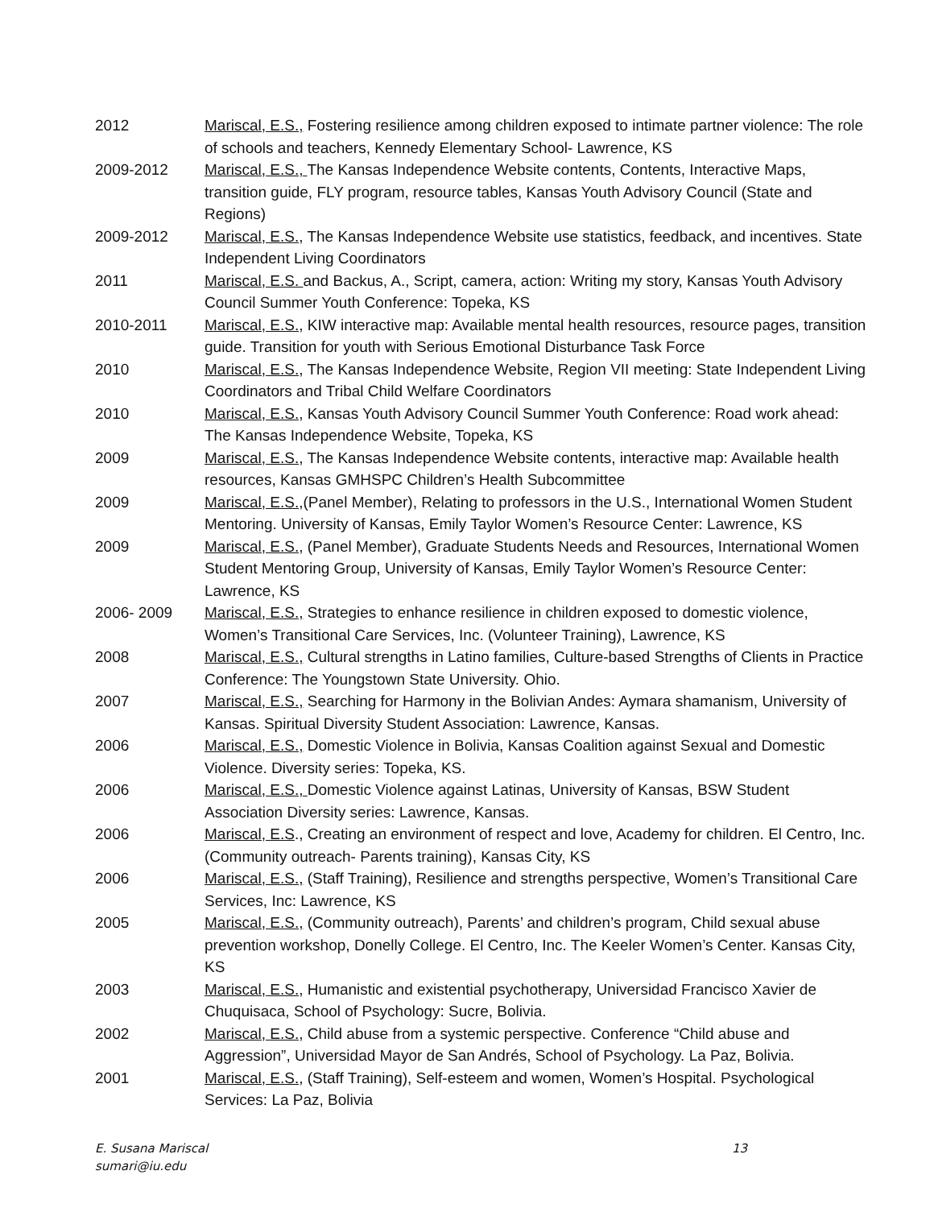2012 Mariscal, E.S., Fostering resilience among children exposed to intimate partner violence: The role of schools and teachers, Kennedy Elementary School- Lawrence, KS
2009-2012 Mariscal, E.S., The Kansas Independence Website contents, Contents, Interactive Maps, transition guide, FLY program, resource tables, Kansas Youth Advisory Council (State and Regions)
2009-2012 Mariscal, E.S., The Kansas Independence Website use statistics, feedback, and incentives. State Independent Living Coordinators
2011 Mariscal, E.S. and Backus, A., Script, camera, action: Writing my story, Kansas Youth Advisory Council Summer Youth Conference: Topeka, KS
2010-2011 Mariscal, E.S., KIW interactive map: Available mental health resources, resource pages, transition guide. Transition for youth with Serious Emotional Disturbance Task Force
2010 Mariscal, E.S., The Kansas Independence Website, Region VII meeting: State Independent Living Coordinators and Tribal Child Welfare Coordinators
2010 Mariscal, E.S., Kansas Youth Advisory Council Summer Youth Conference: Road work ahead: The Kansas Independence Website, Topeka, KS
2009 Mariscal, E.S., The Kansas Independence Website contents, interactive map: Available health resources, Kansas GMHSPC Children’s Health Subcommittee
2009 Mariscal, E.S.,(Panel Member), Relating to professors in the U.S., International Women Student Mentoring. University of Kansas, Emily Taylor Women’s Resource Center: Lawrence, KS
2009 Mariscal, E.S., (Panel Member), Graduate Students Needs and Resources, International Women Student Mentoring Group, University of Kansas, Emily Taylor Women’s Resource Center: Lawrence, KS
2006- 2009 Mariscal, E.S., Strategies to enhance resilience in children exposed to domestic violence, Women’s Transitional Care Services, Inc. (Volunteer Training), Lawrence, KS
2008 Mariscal, E.S., Cultural strengths in Latino families, Culture-based Strengths of Clients in Practice Conference: The Youngstown State University. Ohio.
2007 Mariscal, E.S., Searching for Harmony in the Bolivian Andes: Aymara shamanism, University of Kansas. Spiritual Diversity Student Association: Lawrence, Kansas.
2006 Mariscal, E.S., Domestic Violence in Bolivia, Kansas Coalition against Sexual and Domestic Violence. Diversity series: Topeka, KS.
2006 Mariscal, E.S., Domestic Violence against Latinas, University of Kansas, BSW Student Association Diversity series: Lawrence, Kansas.
2006 Mariscal, E.S., Creating an environment of respect and love, Academy for children. El Centro, Inc. (Community outreach- Parents training), Kansas City, KS
2006 Mariscal, E.S., (Staff Training), Resilience and strengths perspective, Women’s Transitional Care Services, Inc: Lawrence, KS
2005 Mariscal, E.S., (Community outreach), Parents’ and children’s program, Child sexual abuse prevention workshop, Donelly College. El Centro, Inc. The Keeler Women’s Center. Kansas City, KS
2003 Mariscal, E.S., Humanistic and existential psychotherapy, Universidad Francisco Xavier de Chuquisaca, School of Psychology: Sucre, Bolivia.
2002 Mariscal, E.S., Child abuse from a systemic perspective. Conference “Child abuse and Aggression”, Universidad Mayor de San Andrés, School of Psychology. La Paz, Bolivia.
2001 Mariscal, E.S., (Staff Training), Self-esteem and women, Women’s Hospital. Psychological Services: La Paz, Bolivia
E. Susana Mariscal 13
sumari@iu.edu